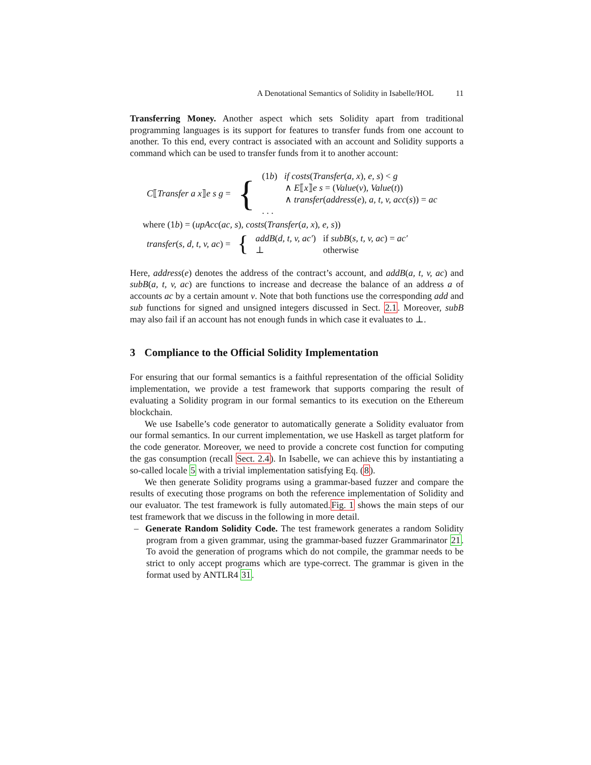A Denotational Semantics of Solidity in Isabelle/HOL 11
Transferring Money. Another aspect which sets Solidity apart from traditional programming languages is its support for features to transfer funds from one account to another. To this end, every contract is associated with an account and Solidity supports a command which can be used to transfer funds from it to another account:
| C ⟦ Transfer a x ⟧ e s g = | { | (1 b ) if costs ( Transfer ( a, x ), e, s ) < g ∧ E ⟦ x ⟧ e s = ( Value ( v ), Value ( t )) ∧ transfer ( address ( e ), a, t, v, acc ( s )) = ac . . . |
where (1b) = (upAcc(ac, s), costs(Transfer(a, x), e, s))
| transfer ( s, d, t, v, ac ) = | { | addB ( d, t, v, ac′ ) ⊥ | if subB ( s, t, v, ac ) = ac′ otherwise |
Here, address(e) denotes the address of the contract’s account, and addB(a, t, v, ac) and subB(a, t, v, ac) are functions to increase and decrease the balance of an address a of accounts ac by a certain amount v. Note that both functions use the corresponding add and sub functions for signed and unsigned integers discussed in Sect. 2.1. Moreover, subB may also fail if an account has not enough funds in which case it evaluates to ⊥.
3 Compliance to the Official Solidity Implementation
For ensuring that our formal semantics is a faithful representation of the official Solidity implementation, we provide a test framework that supports comparing the result of evaluating a Solidity program in our formal semantics to its execution on the Ethereum blockchain.
We use Isabelle’s code generator to automatically generate a Solidity evaluator from our formal semantics. In our current implementation, we use Haskell as target platform for the code generator. Moreover, we need to provide a concrete cost function for computing the gas consumption (recall Sect. 2.4). In Isabelle, we can achieve this by instantiating a so-called locale 5 with a trivial implementation satisfying Eq. (8).
We then generate Solidity programs using a grammar-based fuzzer and compare the results of executing those programs on both the reference implementation of Solidity and our evaluator. The test framework is fully automated.Fig. 1 shows the main steps of our test framework that we discuss in the following in more detail.
– Generate Random Solidity Code. The test framework generates a random Solidity program from a given grammar, using the grammar-based fuzzer Grammarinator 21. To avoid the generation of programs which do not compile, the grammar needs to be strict to only accept programs which are type-correct. The grammar is given in the format used by ANTLR4 31.